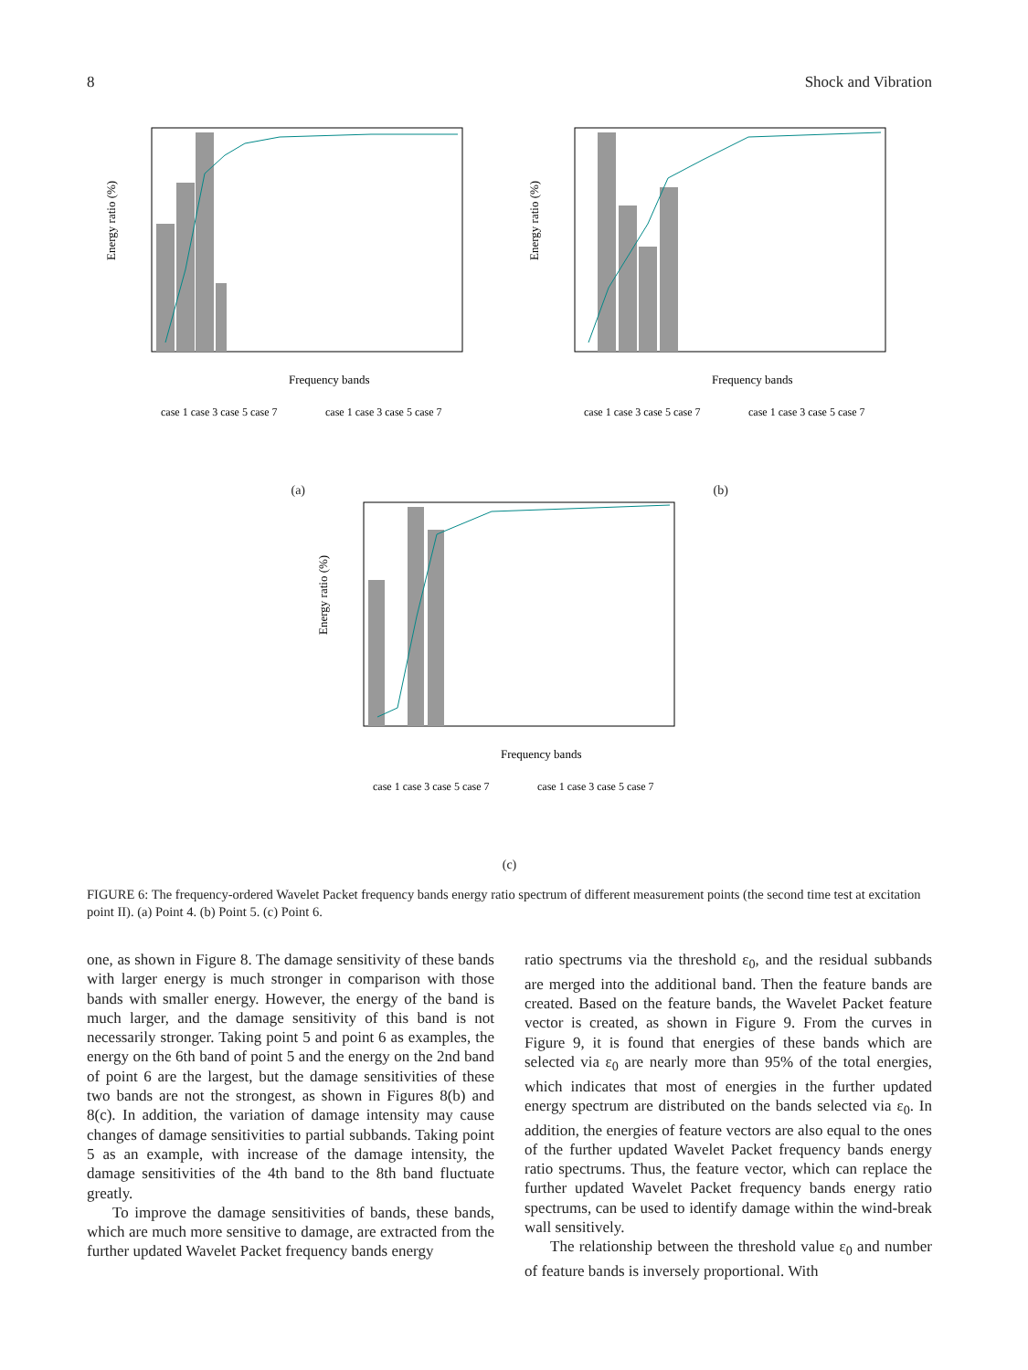8 Shock and Vibration
Energy ratio (%)
Frequency bands
case 1 case 3 case 5 case 7
case 1 case 3 case 5 case 7
(a)
Energy ratio (%)
Frequency bands
case 1 case 3 case 5 case 7
case 1 case 3 case 5 case 7
(b)
Energy ratio (%)
Frequency bands
case 1 case 3 case 5 case 7
case 1 case 3 case 5 case 7
(c)
FIGURE 6: The frequency-ordered Wavelet Packet frequency bands energy ratio spectrum of different measurement points (the second time test at excitation point II). (a) Point 4. (b) Point 5. (c) Point 6.
one, as shown in Figure 8. The damage sensitivity of these bands with larger energy is much stronger in comparison with those bands with smaller energy. However, the energy of the band is much larger, and the damage sensitivity of this band is not necessarily stronger. Taking point 5 and point 6 as examples, the energy on the 6th band of point 5 and the energy on the 2nd band of point 6 are the largest, but the damage sensitivities of these two bands are not the strongest, as shown in Figures 8(b) and 8(c). In addition, the variation of damage intensity may cause changes of damage sensitivities to partial subbands. Taking point 5 as an example, with increase of the damage intensity, the damage sensitivities of the 4th band to the 8th band fluctuate greatly.
To improve the damage sensitivities of bands, these bands, which are much more sensitive to damage, are extracted from the further updated Wavelet Packet frequency bands energy
ratio spectrums via the threshold ε<sub>0</sub>, and the residual subbands are merged into the additional band. Then the feature bands are created. Based on the feature bands, the Wavelet Packet feature vector is created, as shown in Figure 9. From the curves in Figure 9, it is found that energies of these bands which are selected via ε<sub>0</sub> are nearly more than 95% of the total energies, which indicates that most of energies in the further updated energy spectrum are distributed on the bands selected via ε<sub>0</sub>. In addition, the energies of feature vectors are also equal to the ones of the further updated Wavelet Packet frequency bands energy ratio spectrums. Thus, the feature vector, which can replace the further updated Wavelet Packet frequency bands energy ratio spectrums, can be used to identify damage within the wind-break wall sensitively.
The relationship between the threshold value ε<sub>0</sub> and number of feature bands is inversely proportional. With